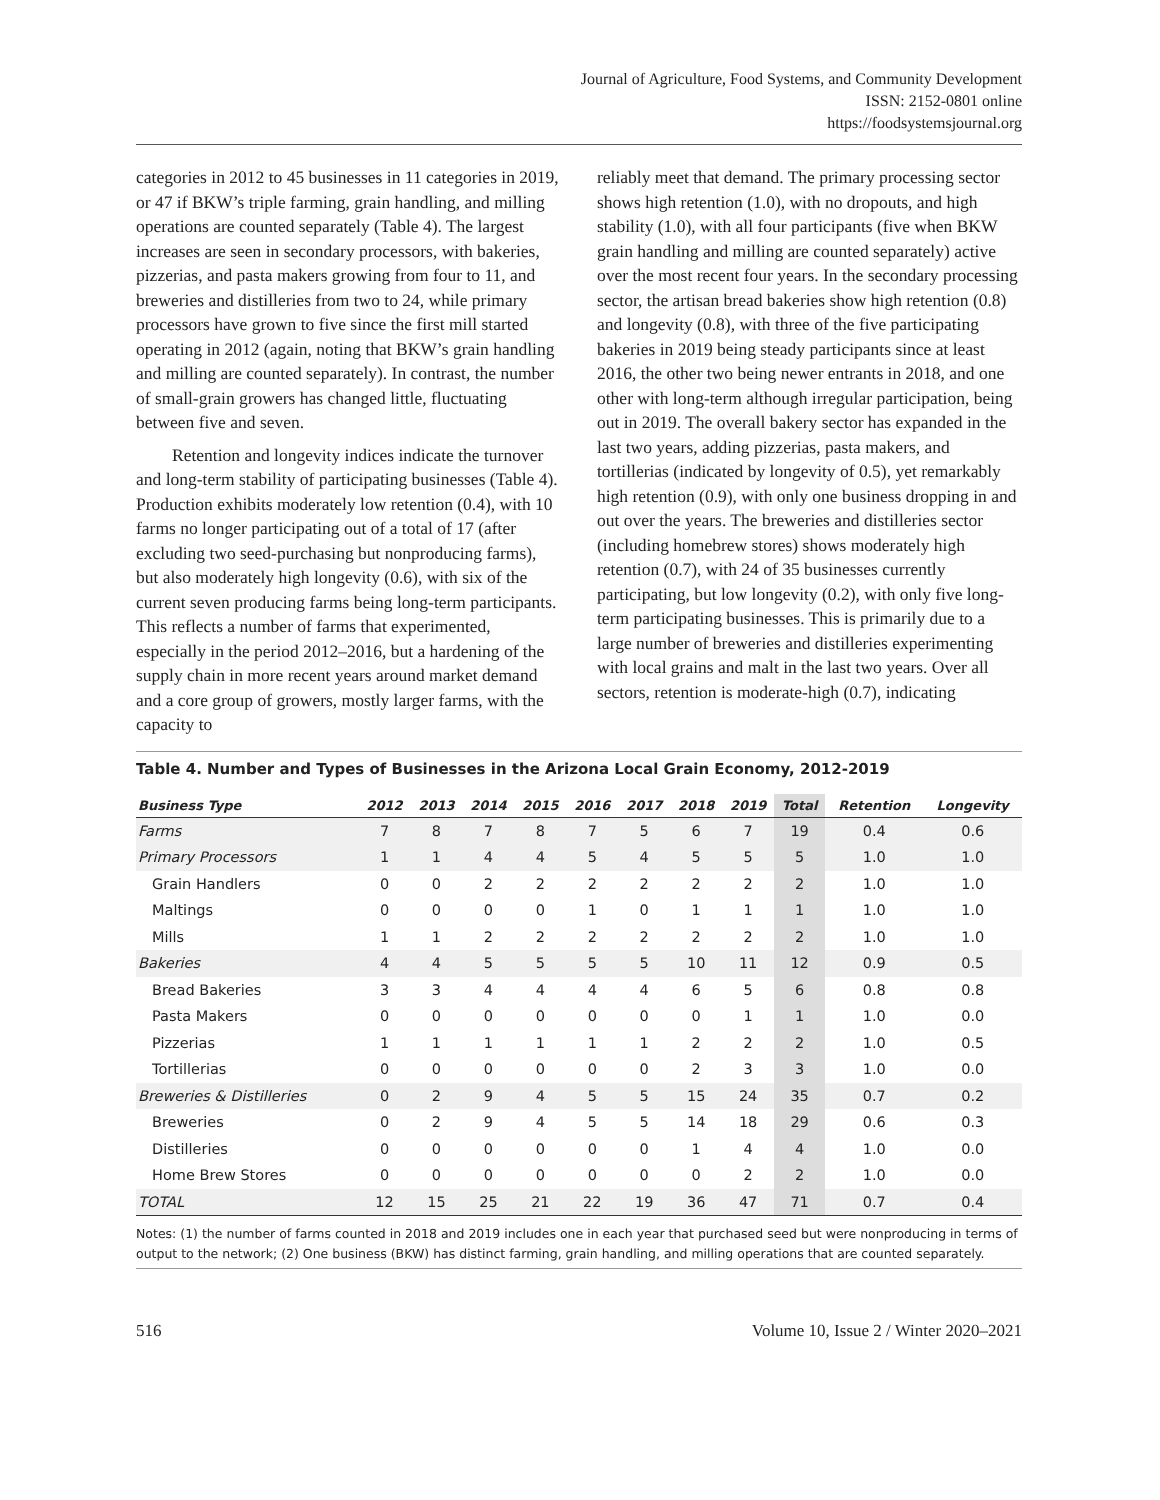Journal of Agriculture, Food Systems, and Community Development
ISSN: 2152-0801 online
https://foodsystemsjournal.org
categories in 2012 to 45 businesses in 11 categories in 2019, or 47 if BKW’s triple farming, grain handling, and milling operations are counted separately (Table 4). The largest increases are seen in secondary processors, with bakeries, pizzerias, and pasta makers growing from four to 11, and breweries and distilleries from two to 24, while primary processors have grown to five since the first mill started operating in 2012 (again, noting that BKW’s grain handling and milling are counted separately). In contrast, the number of small-grain growers has changed little, fluctuating between five and seven.
Retention and longevity indices indicate the turnover and long-term stability of participating businesses (Table 4). Production exhibits moderately low retention (0.4), with 10 farms no longer participating out of a total of 17 (after excluding two seed-purchasing but nonproducing farms), but also moderately high longevity (0.6), with six of the current seven producing farms being long-term participants. This reflects a number of farms that experimented, especially in the period 2012–2016, but a hardening of the supply chain in more recent years around market demand and a core group of growers, mostly larger farms, with the capacity to
reliably meet that demand. The primary processing sector shows high retention (1.0), with no dropouts, and high stability (1.0), with all four participants (five when BKW grain handling and milling are counted separately) active over the most recent four years. In the secondary processing sector, the artisan bread bakeries show high retention (0.8) and longevity (0.8), with three of the five participating bakeries in 2019 being steady participants since at least 2016, the other two being newer entrants in 2018, and one other with long-term although irregular participation, being out in 2019. The overall bakery sector has expanded in the last two years, adding pizzerias, pasta makers, and tortillerias (indicated by longevity of 0.5), yet remarkably high retention (0.9), with only one business dropping in and out over the years. The breweries and distilleries sector (including homebrew stores) shows moderately high retention (0.7), with 24 of 35 businesses currently participating, but low longevity (0.2), with only five long-term participating businesses. This is primarily due to a large number of breweries and distilleries experimenting with local grains and malt in the last two years. Over all sectors, retention is moderate-high (0.7), indicating
Table 4. Number and Types of Businesses in the Arizona Local Grain Economy, 2012-2019
| Business Type | 2012 | 2013 | 2014 | 2015 | 2016 | 2017 | 2018 | 2019 | Total | Retention | Longevity |
| --- | --- | --- | --- | --- | --- | --- | --- | --- | --- | --- | --- |
| Farms | 7 | 8 | 7 | 8 | 7 | 5 | 6 | 7 | 19 | 0.4 | 0.6 |
| Primary Processors | 1 | 1 | 4 | 4 | 5 | 4 | 5 | 5 | 5 | 1.0 | 1.0 |
| Grain Handlers | 0 | 0 | 2 | 2 | 2 | 2 | 2 | 2 | 2 | 1.0 | 1.0 |
| Maltings | 0 | 0 | 0 | 0 | 1 | 0 | 1 | 1 | 1 | 1.0 | 1.0 |
| Mills | 1 | 1 | 2 | 2 | 2 | 2 | 2 | 2 | 2 | 1.0 | 1.0 |
| Bakeries | 4 | 4 | 5 | 5 | 5 | 5 | 10 | 11 | 12 | 0.9 | 0.5 |
| Bread Bakeries | 3 | 3 | 4 | 4 | 4 | 4 | 6 | 5 | 6 | 0.8 | 0.8 |
| Pasta Makers | 0 | 0 | 0 | 0 | 0 | 0 | 0 | 1 | 1 | 1.0 | 0.0 |
| Pizzerias | 1 | 1 | 1 | 1 | 1 | 1 | 2 | 2 | 2 | 1.0 | 0.5 |
| Tortillerias | 0 | 0 | 0 | 0 | 0 | 0 | 2 | 3 | 3 | 1.0 | 0.0 |
| Breweries & Distilleries | 0 | 2 | 9 | 4 | 5 | 5 | 15 | 24 | 35 | 0.7 | 0.2 |
| Breweries | 0 | 2 | 9 | 4 | 5 | 5 | 14 | 18 | 29 | 0.6 | 0.3 |
| Distilleries | 0 | 0 | 0 | 0 | 0 | 0 | 1 | 4 | 4 | 1.0 | 0.0 |
| Home Brew Stores | 0 | 0 | 0 | 0 | 0 | 0 | 0 | 2 | 2 | 1.0 | 0.0 |
| TOTAL | 12 | 15 | 25 | 21 | 22 | 19 | 36 | 47 | 71 | 0.7 | 0.4 |
Notes: (1) the number of farms counted in 2018 and 2019 includes one in each year that purchased seed but were nonproducing in terms of output to the network; (2) One business (BKW) has distinct farming, grain handling, and milling operations that are counted separately.
516 Volume 10, Issue 2 / Winter 2020–2021